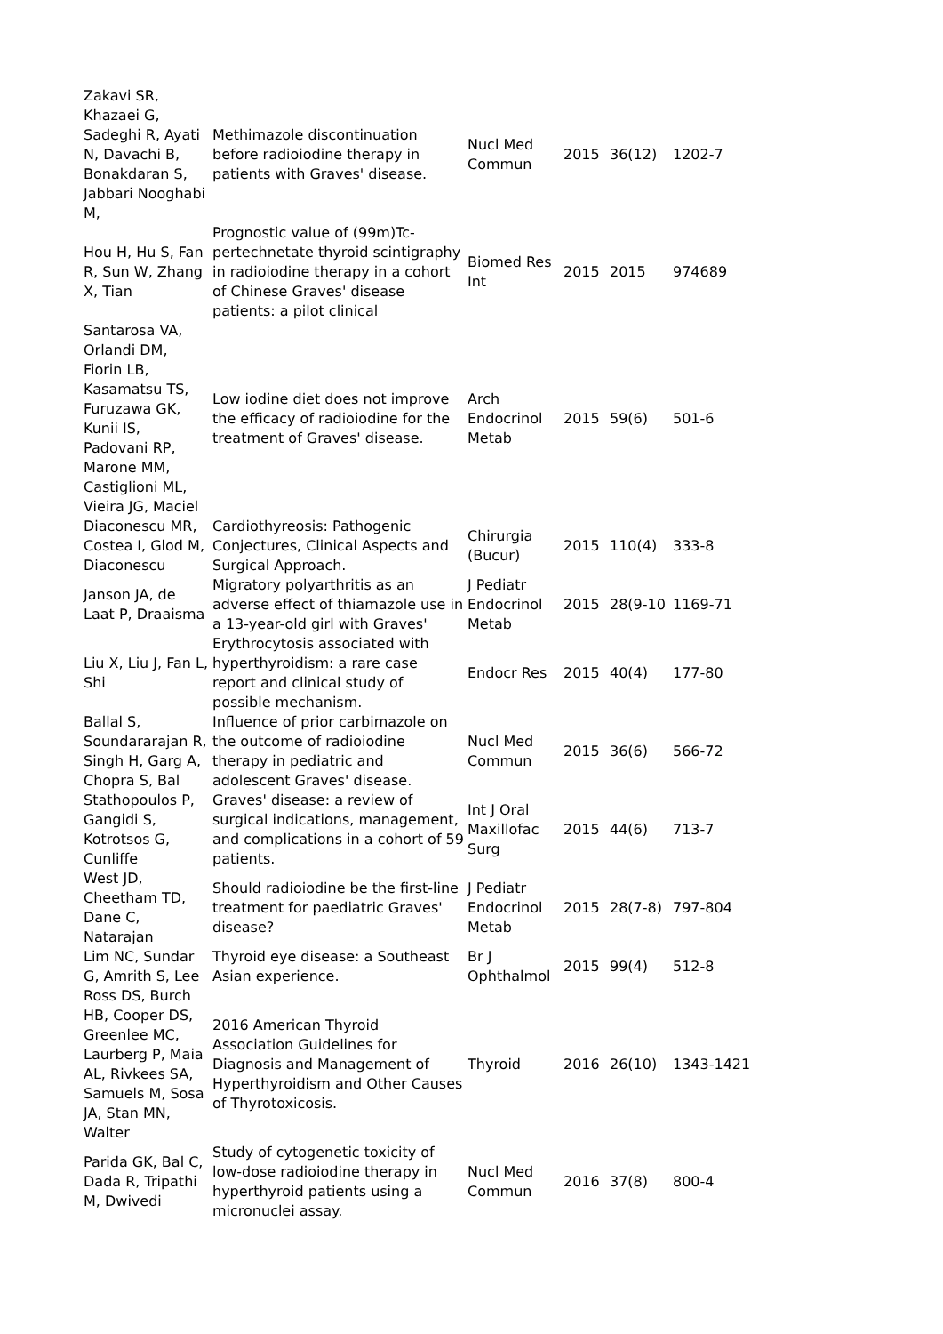| Zakavi SR, Khazaei G, Sadeghi R, Ayati N, Davachi B, Bonakdaran S, Jabbari Nooghabi M, | Methimazole discontinuation before radioiodine therapy in patients with Graves' disease. | Nucl Med Commun | 2015 | 36(12) | 1202-7 |
| Hou H, Hu S, Fan R, Sun W, Zhang X, Tian | Prognostic value of (99m)Tc-pertechnetate thyroid scintigraphy in radioiodine therapy in a cohort of Chinese Graves' disease patients: a pilot clinical | Biomed Res Int | 2015 | 2015 | 974689 |
| Santarosa VA, Orlandi DM, Fiorin LB, Kasamatsu TS, Furuzawa GK, Kunii IS, Padovani RP, Marone MM, Castiglioni ML, Vieira JG, Maciel | Low iodine diet does not improve the efficacy of radioiodine for the treatment of Graves' disease. | Arch Endocrinol Metab | 2015 | 59(6) | 501-6 |
| Diaconescu MR, Costea I, Glod M, Diaconescu | Cardiothyreosis: Pathogenic Conjectures, Clinical Aspects and Surgical Approach. | Chirurgia (Bucur) | 2015 | 110(4) | 333-8 |
| Janson JA, de Laat P, Draaisma | Migratory polyarthritis as an adverse effect of thiamazole use in a 13-year-old girl with Graves' | J Pediatr Endocrinol Metab | 2015 | 28(9-10 | 1169-71 |
| Liu X, Liu J, Fan L, Shi | Erythrocytosis associated with hyperthyroidism: a rare case report and clinical study of possible mechanism. | Endocr Res | 2015 | 40(4) | 177-80 |
| Ballal S, Soundararajan R, Singh H, Garg A, Chopra S, Bal | Influence of prior carbimazole on the outcome of radioiodine therapy in pediatric and adolescent Graves' disease. | Nucl Med Commun | 2015 | 36(6) | 566-72 |
| Stathopoulos P, Gangidi S, Kotrotsos G, Cunliffe | Graves' disease: a review of surgical indications, management, and complications in a cohort of 59 patients. | Int J Oral Maxillofac Surg | 2015 | 44(6) | 713-7 |
| West JD, Cheetham TD, Dane C, Natarajan | Should radioiodine be the first-line treatment for paediatric Graves' disease? | J Pediatr Endocrinol Metab | 2015 | 28(7-8) | 797-804 |
| Lim NC, Sundar G, Amrith S, Lee | Thyroid eye disease: a Southeast Asian experience. | Br J Ophthalmol | 2015 | 99(4) | 512-8 |
| Ross DS, Burch HB, Cooper DS, Greenlee MC, Laurberg P, Maia AL, Rivkees SA, Samuels M, Sosa JA, Stan MN, Walter | 2016 American Thyroid Association Guidelines for Diagnosis and Management of Hyperthyroidism and Other Causes of Thyrotoxicosis. | Thyroid | 2016 | 26(10) | 1343-1421 |
| Parida GK, Bal C, Dada R, Tripathi M, Dwivedi | Study of cytogenetic toxicity of low-dose radioiodine therapy in hyperthyroid patients using a micronuclei assay. | Nucl Med Commun | 2016 | 37(8) | 800-4 |